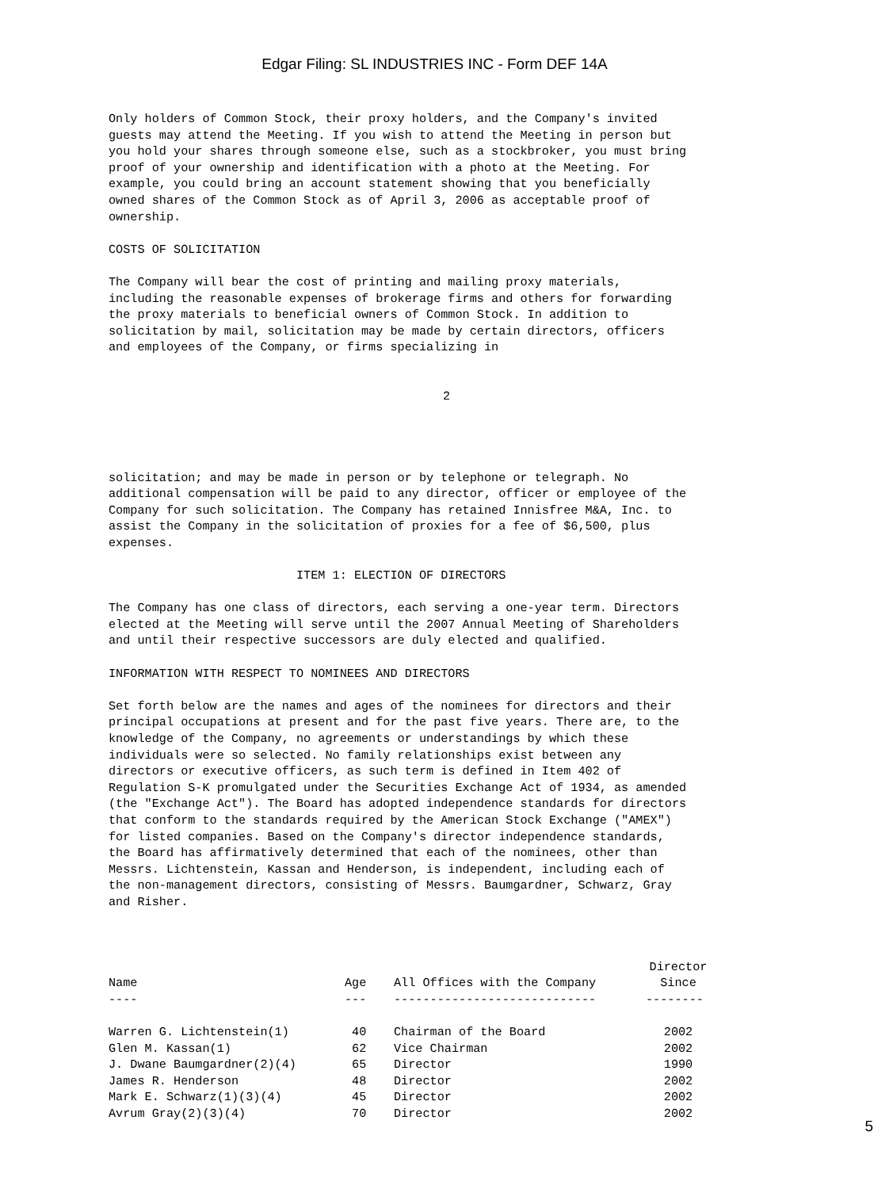Edgar Filing: SL INDUSTRIES INC - Form DEF 14A
Only holders of Common Stock, their proxy holders, and the Company's invited guests may attend the Meeting. If you wish to attend the Meeting in person but you hold your shares through someone else, such as a stockbroker, you must bring proof of your ownership and identification with a photo at the Meeting. For example, you could bring an account statement showing that you beneficially owned shares of the Common Stock as of April 3, 2006 as acceptable proof of ownership.
COSTS OF SOLICITATION
The Company will bear the cost of printing and mailing proxy materials, including the reasonable expenses of brokerage firms and others for forwarding the proxy materials to beneficial owners of Common Stock. In addition to solicitation by mail, solicitation may be made by certain directors, officers and employees of the Company, or firms specializing in
2
solicitation; and may be made in person or by telephone or telegraph. No additional compensation will be paid to any director, officer or employee of the Company for such solicitation. The Company has retained Innisfree M&A, Inc. to assist the Company in the solicitation of proxies for a fee of $6,500, plus expenses.
ITEM 1: ELECTION OF DIRECTORS
The Company has one class of directors, each serving a one-year term. Directors elected at the Meeting will serve until the 2007 Annual Meeting of Shareholders and until their respective successors are duly elected and qualified.
INFORMATION WITH RESPECT TO NOMINEES AND DIRECTORS
Set forth below are the names and ages of the nominees for directors and their principal occupations at present and for the past five years. There are, to the knowledge of the Company, no agreements or understandings by which these individuals were so selected. No family relationships exist between any directors or executive officers, as such term is defined in Item 402 of Regulation S-K promulgated under the Securities Exchange Act of 1934, as amended (the "Exchange Act"). The Board has adopted independence standards for directors that conform to the standards required by the American Stock Exchange ("AMEX") for listed companies. Based on the Company's director independence standards, the Board has affirmatively determined that each of the nominees, other than Messrs. Lichtenstein, Kassan and Henderson, is independent, including each of the non-management directors, consisting of Messrs. Baumgardner, Schwarz, Gray and Risher.
| Name | Age | All Offices with the Company | Director Since |
| --- | --- | --- | --- |
| ---- | --- | ---------------------------- | -------- |
| Warren G. Lichtenstein(1) | 40 | Chairman of the Board | 2002 |
| Glen M. Kassan(1) | 62 | Vice Chairman | 2002 |
| J. Dwane Baumgardner(2)(4) | 65 | Director | 1990 |
| James R. Henderson | 48 | Director | 2002 |
| Mark E. Schwarz(1)(3)(4) | 45 | Director | 2002 |
| Avrum Gray(2)(3)(4) | 70 | Director | 2002 |
5